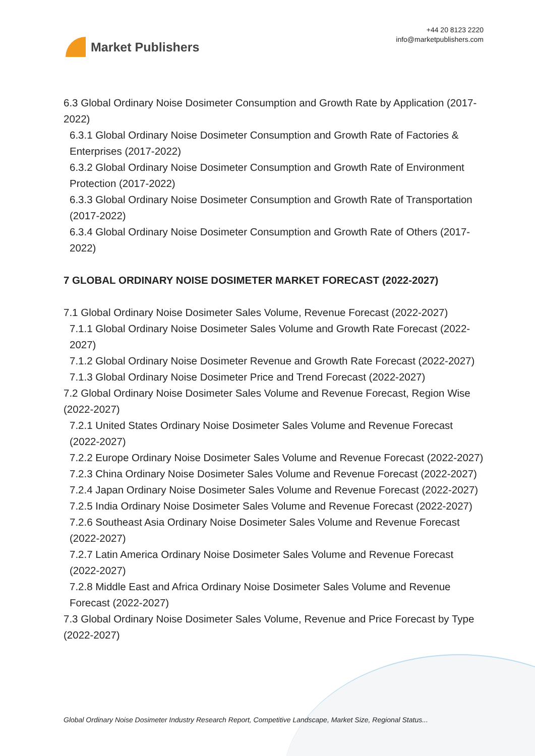Market Publishers
+44 20 8123 2220
info@marketpublishers.com
6.3 Global Ordinary Noise Dosimeter Consumption and Growth Rate by Application (2017-2022)
6.3.1 Global Ordinary Noise Dosimeter Consumption and Growth Rate of Factories & Enterprises (2017-2022)
6.3.2 Global Ordinary Noise Dosimeter Consumption and Growth Rate of Environment Protection (2017-2022)
6.3.3 Global Ordinary Noise Dosimeter Consumption and Growth Rate of Transportation (2017-2022)
6.3.4 Global Ordinary Noise Dosimeter Consumption and Growth Rate of Others (2017-2022)
7 GLOBAL ORDINARY NOISE DOSIMETER MARKET FORECAST (2022-2027)
7.1 Global Ordinary Noise Dosimeter Sales Volume, Revenue Forecast (2022-2027)
7.1.1 Global Ordinary Noise Dosimeter Sales Volume and Growth Rate Forecast (2022-2027)
7.1.2 Global Ordinary Noise Dosimeter Revenue and Growth Rate Forecast (2022-2027)
7.1.3 Global Ordinary Noise Dosimeter Price and Trend Forecast (2022-2027)
7.2 Global Ordinary Noise Dosimeter Sales Volume and Revenue Forecast, Region Wise (2022-2027)
7.2.1 United States Ordinary Noise Dosimeter Sales Volume and Revenue Forecast (2022-2027)
7.2.2 Europe Ordinary Noise Dosimeter Sales Volume and Revenue Forecast (2022-2027)
7.2.3 China Ordinary Noise Dosimeter Sales Volume and Revenue Forecast (2022-2027)
7.2.4 Japan Ordinary Noise Dosimeter Sales Volume and Revenue Forecast (2022-2027)
7.2.5 India Ordinary Noise Dosimeter Sales Volume and Revenue Forecast (2022-2027)
7.2.6 Southeast Asia Ordinary Noise Dosimeter Sales Volume and Revenue Forecast (2022-2027)
7.2.7 Latin America Ordinary Noise Dosimeter Sales Volume and Revenue Forecast (2022-2027)
7.2.8 Middle East and Africa Ordinary Noise Dosimeter Sales Volume and Revenue Forecast (2022-2027)
7.3 Global Ordinary Noise Dosimeter Sales Volume, Revenue and Price Forecast by Type (2022-2027)
Global Ordinary Noise Dosimeter Industry Research Report, Competitive Landscape, Market Size, Regional Status...